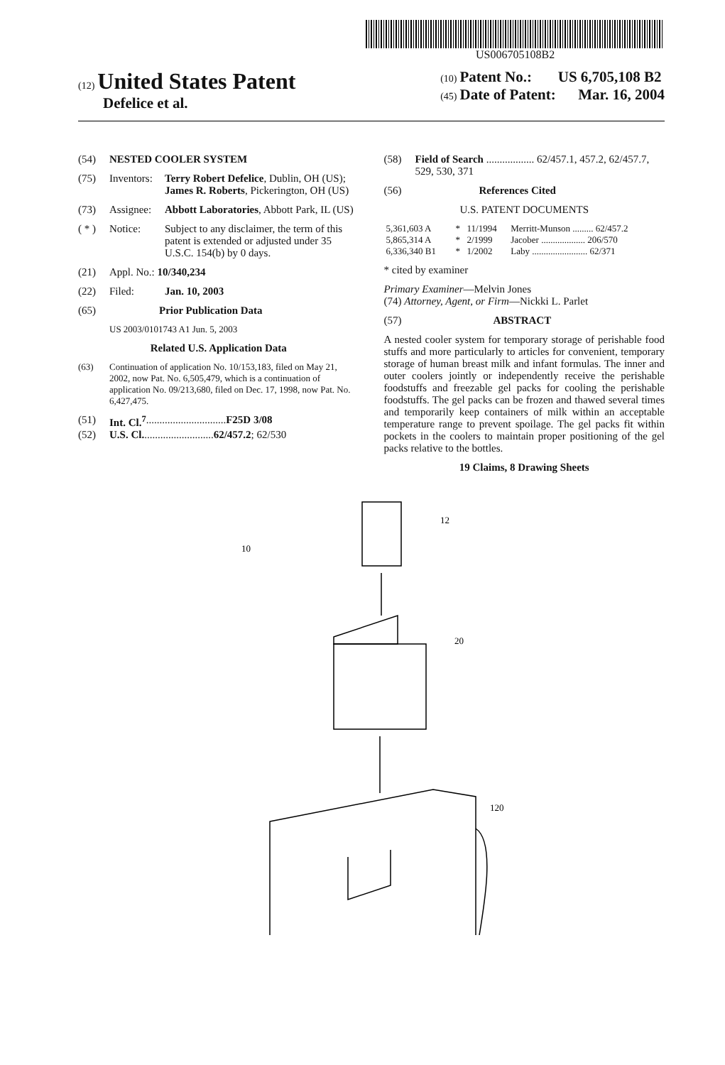US006705108B2
(12) United States Patent
Defelice et al.
(10) Patent No.: US 6,705,108 B2
(45) Date of Patent: Mar. 16, 2004
(54) NESTED COOLER SYSTEM
(75) Inventors: Terry Robert Defelice, Dublin, OH (US); James R. Roberts, Pickerington, OH (US)
(73) Assignee: Abbott Laboratories, Abbott Park, IL (US)
( * ) Notice: Subject to any disclaimer, the term of this patent is extended or adjusted under 35 U.S.C. 154(b) by 0 days.
(21) Appl. No.: 10/340,234
(22) Filed: Jan. 10, 2003
(65) Prior Publication Data
US 2003/0101743 A1 Jun. 5, 2003
Related U.S. Application Data
(63) Continuation of application No. 10/153,183, filed on May 21, 2002, now Pat. No. 6,505,479, which is a continuation of application No. 09/213,680, filed on Dec. 17, 1998, now Pat. No. 6,427,475.
(51) Int. Cl.<sup>7</sup> .............................. F25D 3/08
(52) U.S. Cl. .......................... 62/457.2; 62/530
(58) Field of Search .................. 62/457.1, 457.2, 62/457.7, 529, 530, 371
(56) References Cited
U.S. PATENT DOCUMENTS
| 5,361,603 A | * | 11/1994 | Merritt-Munson ......... 62/457.2 |
| 5,865,314 A | * | 2/1999 | Jacober ................... 206/570 |
| 6,336,340 B1 | * | 1/2002 | Laby ........................ 62/371 |
* cited by examiner
Primary Examiner—Melvin Jones
(74) Attorney, Agent, or Firm—Nickki L. Parlet
(57) ABSTRACT
A nested cooler system for temporary storage of perishable food stuffs and more particularly to articles for convenient, temporary storage of human breast milk and infant formulas. The inner and outer coolers jointly or independently receive the perishable foodstuffs and freezable gel packs for cooling the perishable foodstuffs. The gel packs can be frozen and thawed several times and temporarily keep containers of milk within an acceptable temperature range to prevent spoilage. The gel packs fit within pockets in the coolers to maintain proper positioning of the gel packs relative to the bottles.
19 Claims, 8 Drawing Sheets
10
12
20
120